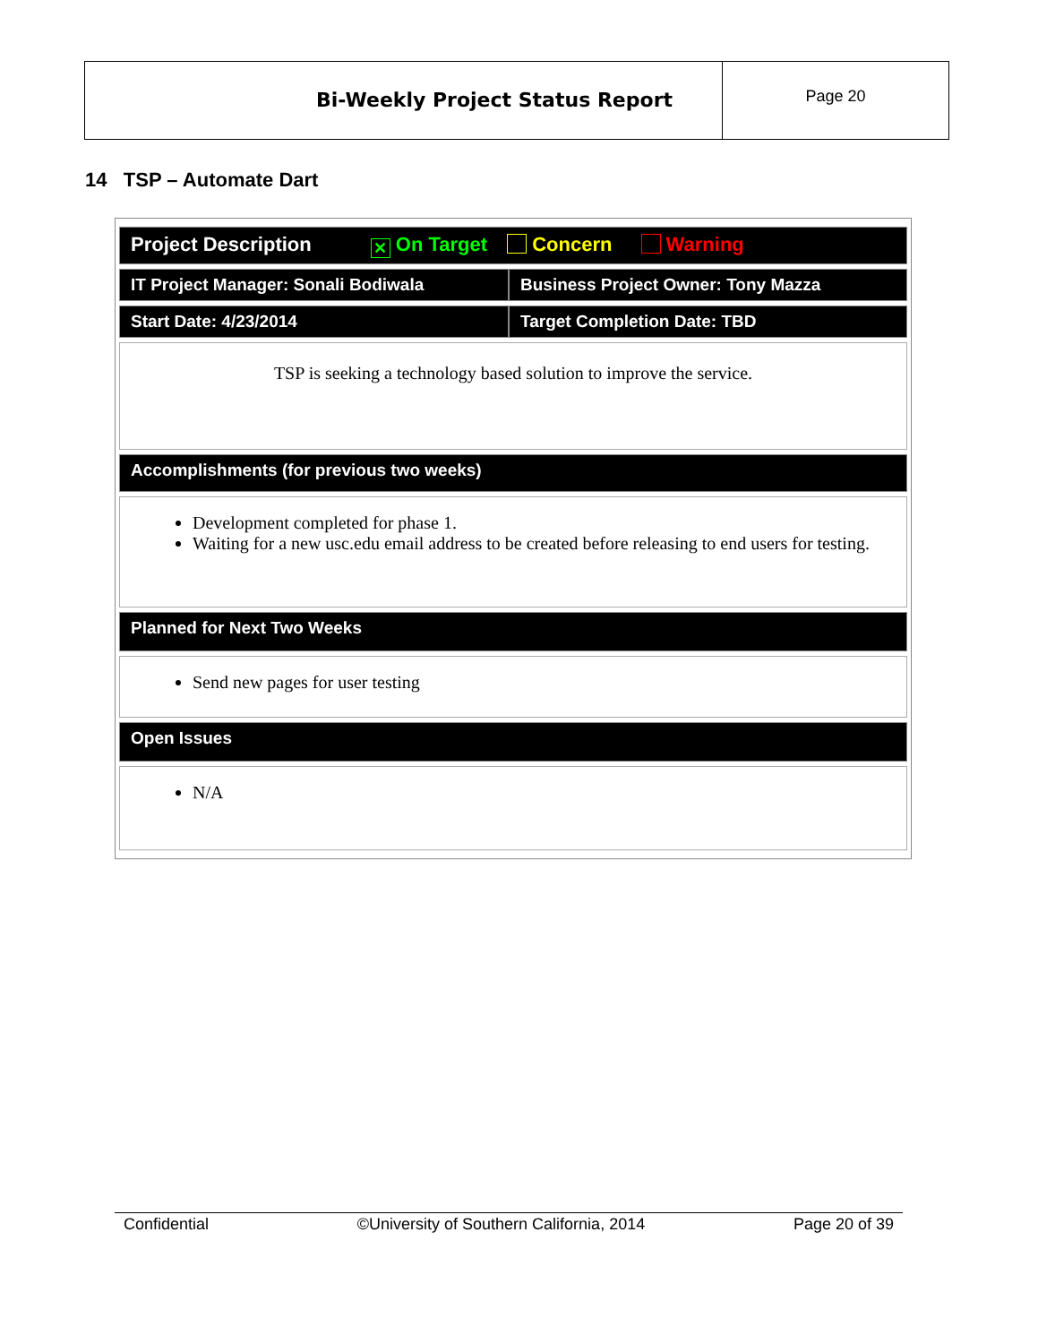Bi-Weekly Project Status Report
Page 20
14 TSP – Automate Dart
| Project Description ✕ On Target Concern Warning | |
| IT Project Manager: Sonali Bodiwala | Business Project Owner: Tony Mazza |
| Start Date: 4/23/2014 | Target Completion Date: TBD |
| TSP is seeking a technology based solution to improve the service. | |
| Accomplishments (for previous two weeks) | |
| Development completed for phase 1. Waiting for a new usc.edu email address to be created before releasing to end users for testing. | |
| Planned for Next Two Weeks | |
| Send new pages for user testing | |
| Open Issues | |
| N/A | |
Confidential ©University of Southern California, 2014 Page 20 of 39